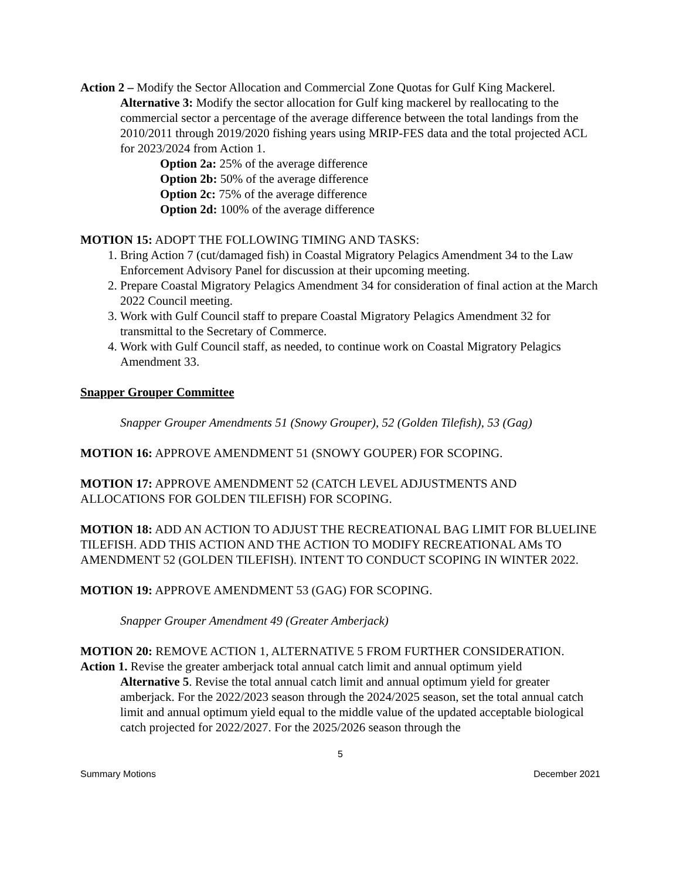Action 2 – Modify the Sector Allocation and Commercial Zone Quotas for Gulf King Mackerel.
Alternative 3: Modify the sector allocation for Gulf king mackerel by reallocating to the commercial sector a percentage of the average difference between the total landings from the 2010/2011 through 2019/2020 fishing years using MRIP-FES data and the total projected ACL for 2023/2024 from Action 1.
Option 2a: 25% of the average difference
Option 2b: 50% of the average difference
Option 2c: 75% of the average difference
Option 2d: 100% of the average difference
MOTION 15: ADOPT THE FOLLOWING TIMING AND TASKS:
1. Bring Action 7 (cut/damaged fish) in Coastal Migratory Pelagics Amendment 34 to the Law Enforcement Advisory Panel for discussion at their upcoming meeting.
2. Prepare Coastal Migratory Pelagics Amendment 34 for consideration of final action at the March 2022 Council meeting.
3. Work with Gulf Council staff to prepare Coastal Migratory Pelagics Amendment 32 for transmittal to the Secretary of Commerce.
4. Work with Gulf Council staff, as needed, to continue work on Coastal Migratory Pelagics Amendment 33.
Snapper Grouper Committee
Snapper Grouper Amendments 51 (Snowy Grouper), 52 (Golden Tilefish), 53 (Gag)
MOTION 16: APPROVE AMENDMENT 51 (SNOWY GOUPER) FOR SCOPING.
MOTION 17: APPROVE AMENDMENT 52 (CATCH LEVEL ADJUSTMENTS AND ALLOCATIONS FOR GOLDEN TILEFISH) FOR SCOPING.
MOTION 18: ADD AN ACTION TO ADJUST THE RECREATIONAL BAG LIMIT FOR BLUELINE TILEFISH. ADD THIS ACTION AND THE ACTION TO MODIFY RECREATIONAL AMs TO AMENDMENT 52 (GOLDEN TILEFISH). INTENT TO CONDUCT SCOPING IN WINTER 2022.
MOTION 19: APPROVE AMENDMENT 53 (GAG) FOR SCOPING.
Snapper Grouper Amendment 49 (Greater Amberjack)
MOTION 20: REMOVE ACTION 1, ALTERNATIVE 5 FROM FURTHER CONSIDERATION.
Action 1. Revise the greater amberjack total annual catch limit and annual optimum yield
Alternative 5. Revise the total annual catch limit and annual optimum yield for greater amberjack. For the 2022/2023 season through the 2024/2025 season, set the total annual catch limit and annual optimum yield equal to the middle value of the updated acceptable biological catch projected for 2022/2027. For the 2025/2026 season through the
5
Summary Motions December 2021